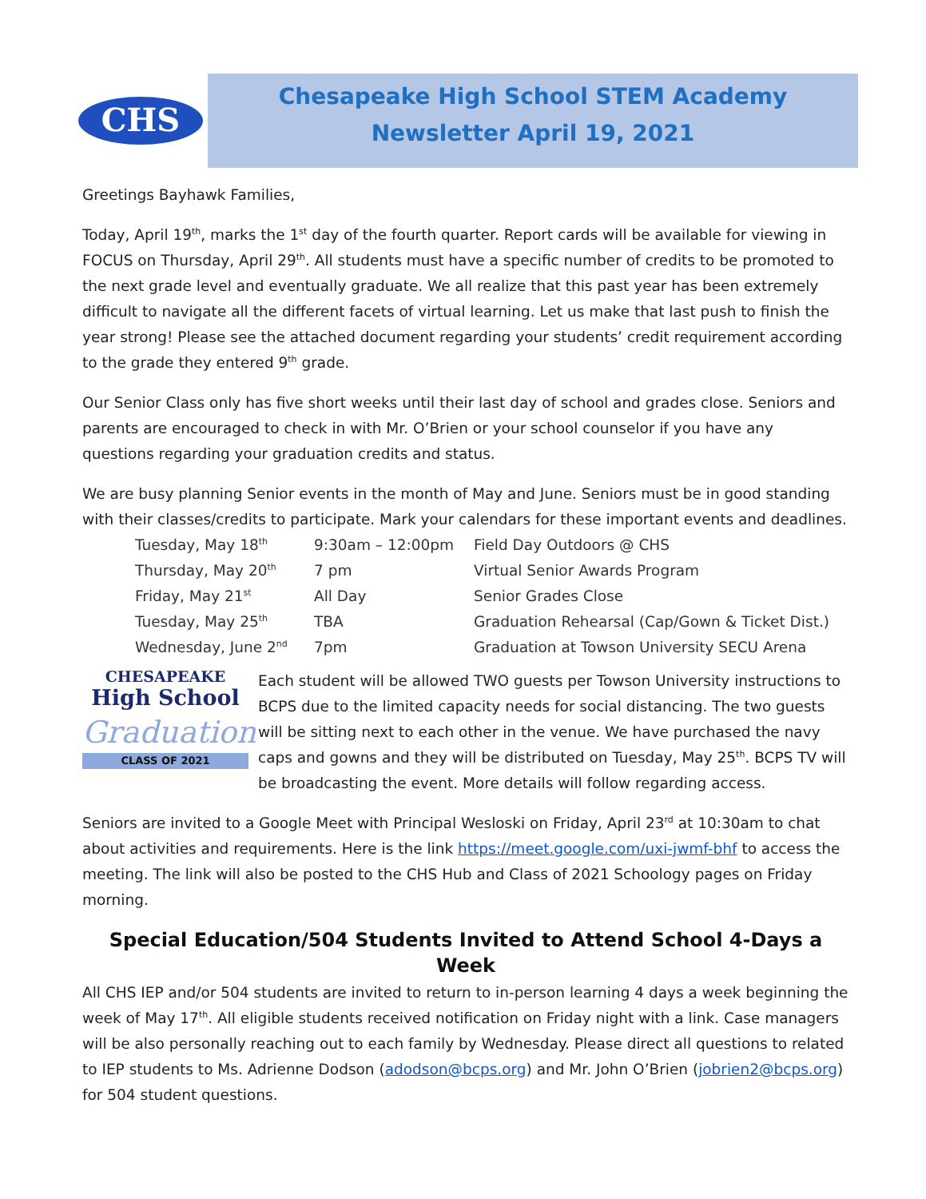CHS
Chesapeake High School STEM Academy
Newsletter April 19, 2021
Greetings Bayhawk Families,
Today, April 19<sup>th</sup>, marks the 1<sup>st</sup> day of the fourth quarter. Report cards will be available for viewing in FOCUS on Thursday, April 29<sup>th</sup>. All students must have a specific number of credits to be promoted to the next grade level and eventually graduate. We all realize that this past year has been extremely difficult to navigate all the different facets of virtual learning. Let us make that last push to finish the year strong! Please see the attached document regarding your students’ credit requirement according to the grade they entered 9<sup>th</sup> grade.
Our Senior Class only has five short weeks until their last day of school and grades close. Seniors and parents are encouraged to check in with Mr. O’Brien or your school counselor if you have any questions regarding your graduation credits and status.
We are busy planning Senior events in the month of May and June. Seniors must be in good standing with their classes/credits to participate. Mark your calendars for these important events and deadlines.
| Tuesday, May 18<sup>th</sup> | 9:30am – 12:00pm | Field Day Outdoors @ CHS |
| Thursday, May 20<sup>th</sup> | 7 pm | Virtual Senior Awards Program |
| Friday, May 21<sup>st</sup> | All Day | Senior Grades Close |
| Tuesday, May 25<sup>th</sup> | TBA | Graduation Rehearsal (Cap/Gown & Ticket Dist.) |
| Wednesday, June 2<sup>nd</sup> | 7pm | Graduation at Towson University SECU Arena |
CHESAPEAKE
High School
Graduation
CLASS OF 2021
Each student will be allowed TWO guests per Towson University instructions to BCPS due to the limited capacity needs for social distancing. The two guests will be sitting next to each other in the venue. We have purchased the navy caps and gowns and they will be distributed on Tuesday, May 25<sup>th</sup>. BCPS TV will be broadcasting the event. More details will follow regarding access.
Seniors are invited to a Google Meet with Principal Wesloski on Friday, April 23<sup>rd</sup> at 10:30am to chat about activities and requirements. Here is the link https://meet.google.com/uxi-jwmf-bhf to access the meeting. The link will also be posted to the CHS Hub and Class of 2021 Schoology pages on Friday morning.
Special Education/504 Students Invited to Attend School 4-Days a Week
All CHS IEP and/or 504 students are invited to return to in-person learning 4 days a week beginning the week of May 17<sup>th</sup>. All eligible students received notification on Friday night with a link. Case managers will be also personally reaching out to each family by Wednesday. Please direct all questions to related to IEP students to Ms. Adrienne Dodson (adodson@bcps.org) and Mr. John O’Brien (jobrien2@bcps.org) for 504 student questions.